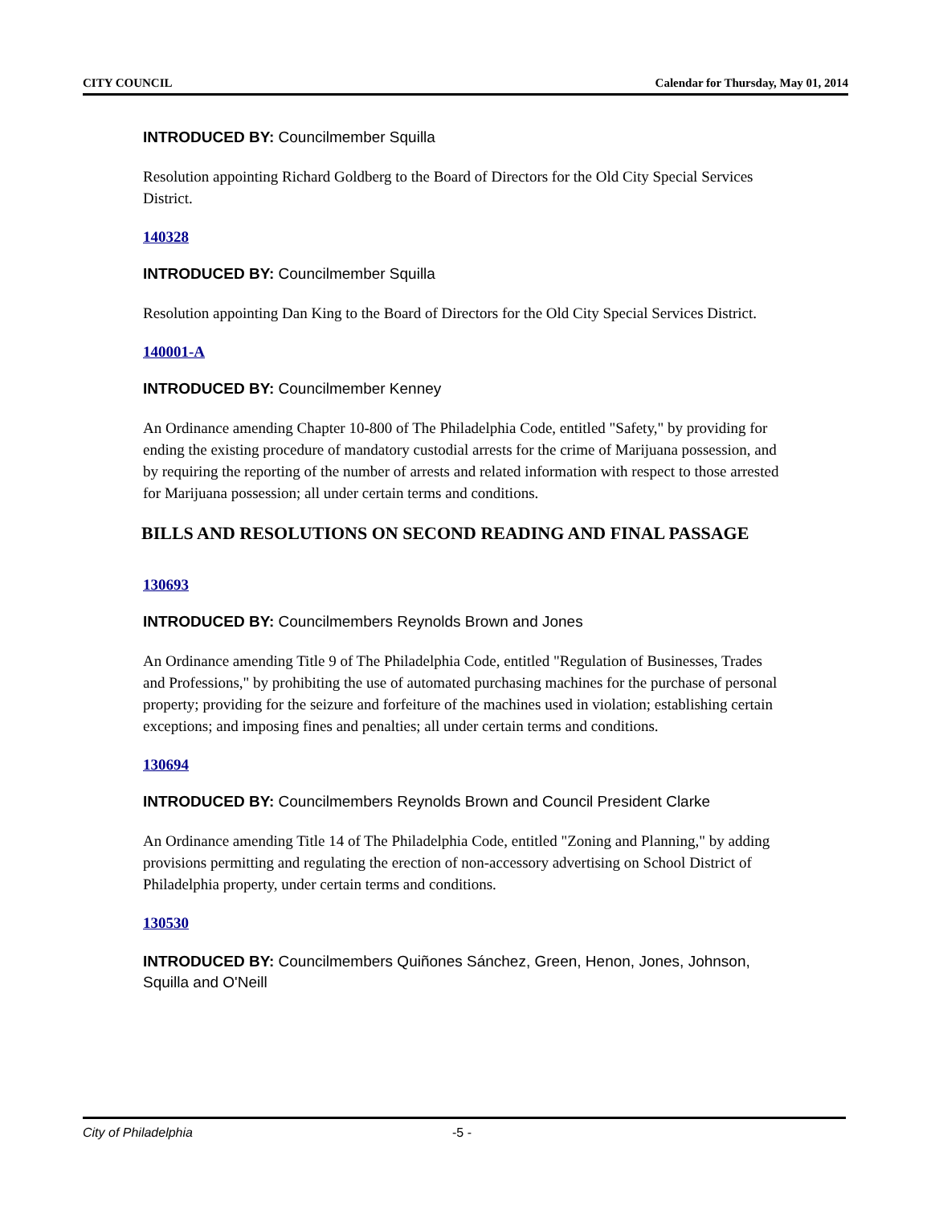CITY COUNCIL Calendar for Thursday, May 01, 2014
INTRODUCED BY: Councilmember Squilla
Resolution appointing Richard Goldberg to the Board of Directors for the Old City Special Services District.
140328
INTRODUCED BY: Councilmember Squilla
Resolution appointing Dan King to the Board of Directors for the Old City Special Services District.
140001-A
INTRODUCED BY: Councilmember Kenney
An Ordinance amending Chapter 10-800 of The Philadelphia Code, entitled "Safety," by providing for ending the existing procedure of mandatory custodial arrests for the crime of Marijuana possession, and by requiring the reporting of the number of arrests and related information with respect to those arrested for Marijuana possession; all under certain terms and conditions.
BILLS AND RESOLUTIONS ON SECOND READING AND FINAL PASSAGE
130693
INTRODUCED BY: Councilmembers Reynolds Brown and Jones
An Ordinance amending Title 9 of The Philadelphia Code, entitled "Regulation of Businesses, Trades and Professions," by prohibiting the use of automated purchasing machines for the purchase of personal property; providing for the seizure and forfeiture of the machines used in violation; establishing certain exceptions; and imposing fines and penalties; all under certain terms and conditions.
130694
INTRODUCED BY: Councilmembers Reynolds Brown and Council President Clarke
An Ordinance amending Title 14 of The Philadelphia Code, entitled "Zoning and Planning," by adding provisions permitting and regulating the erection of non-accessory advertising on School District of Philadelphia property, under certain terms and conditions.
130530
INTRODUCED BY: Councilmembers Quiñones Sánchez, Green, Henon, Jones, Johnson, Squilla and O'Neill
City of Philadelphia -5 -